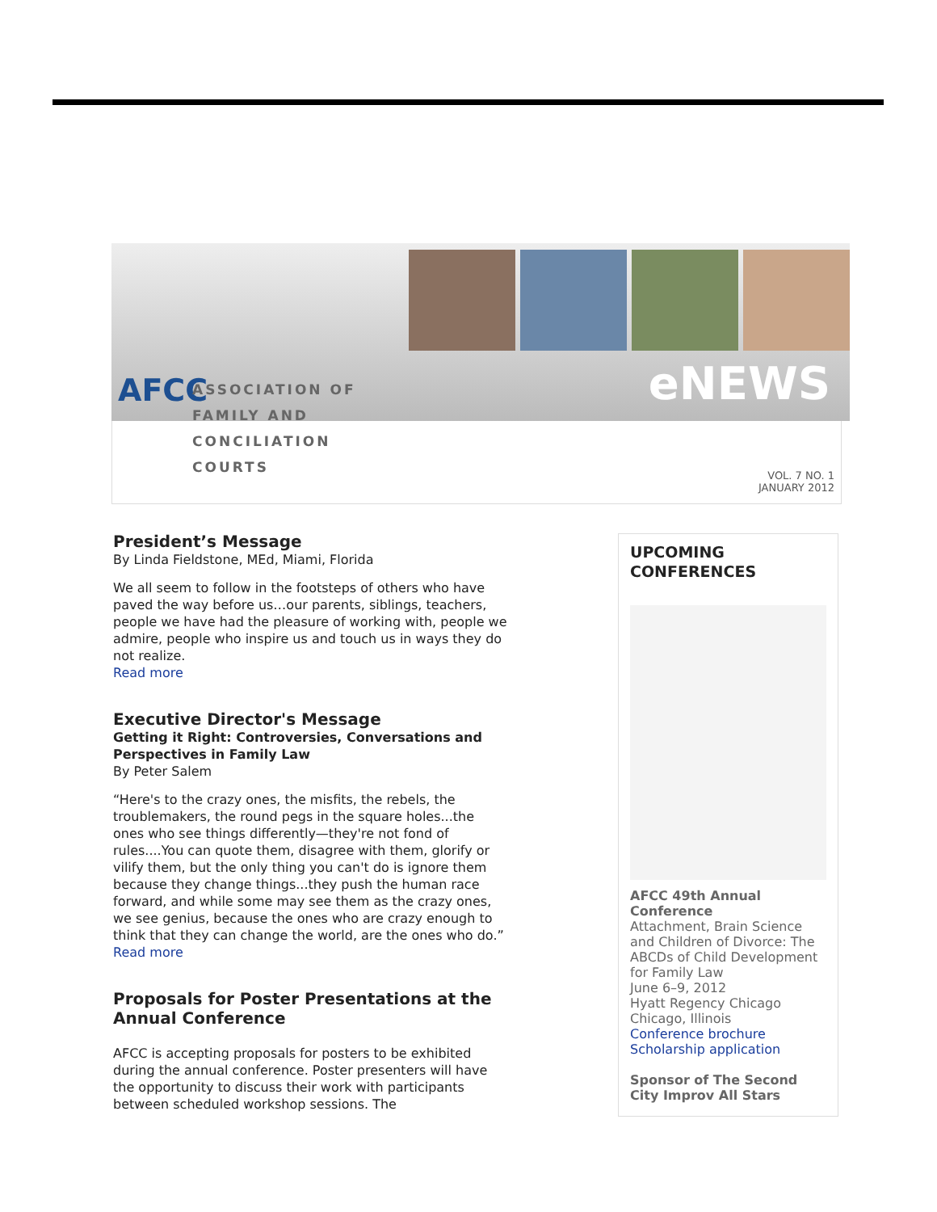AFCC
ASSOCIATION OF
FAMILY AND
CONCILIATION COURTS
eNEWS
VOL. 7 NO. 1
JANUARY 2012
President’s Message
By Linda Fieldstone, MEd, Miami, Florida
We all seem to follow in the footsteps of others who have paved the way before us…our parents, siblings, teachers, people we have had the pleasure of working with, people we admire, people who inspire us and touch us in ways they do not realize.
Read more
Executive Director's Message
Getting it Right: Controversies, Conversations and Perspectives in Family Law
By Peter Salem
“Here's to the crazy ones, the misfits, the rebels, the troublemakers, the round pegs in the square holes...the ones who see things differently—they're not fond of rules....You can quote them, disagree with them, glorify or vilify them, but the only thing you can't do is ignore them because they change things...they push the human race forward, and while some may see them as the crazy ones, we see genius, because the ones who are crazy enough to think that they can change the world, are the ones who do.”
Read more
Proposals for Poster Presentations at the Annual Conference
AFCC is accepting proposals for posters to be exhibited during the annual conference. Poster presenters will have the opportunity to discuss their work with participants between scheduled workshop sessions. The
UPCOMING CONFERENCES
AFCC 49th Annual Conference
Attachment, Brain Science and Children of Divorce: The ABCDs of Child Development for Family Law
June 6–9, 2012
Hyatt Regency Chicago
Chicago, Illinois
Conference brochure
Scholarship application
Sponsor of The Second City Improv All Stars